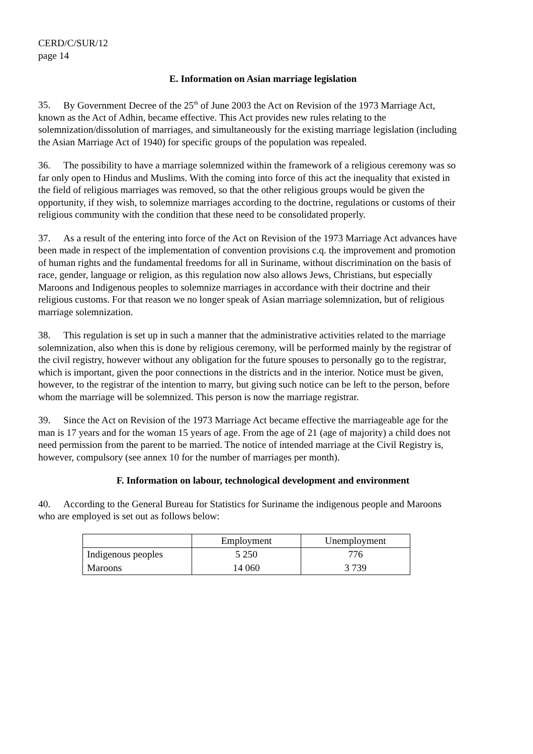CERD/C/SUR/12
page 14
E. Information on Asian marriage legislation
35. By Government Decree of the 25<sup>th</sup> of June 2003 the Act on Revision of the 1973 Marriage Act, known as the Act of Adhin, became effective. This Act provides new rules relating to the solemnization/dissolution of marriages, and simultaneously for the existing marriage legislation (including the Asian Marriage Act of 1940) for specific groups of the population was repealed.
36. The possibility to have a marriage solemnized within the framework of a religious ceremony was so far only open to Hindus and Muslims. With the coming into force of this act the inequality that existed in the field of religious marriages was removed, so that the other religious groups would be given the opportunity, if they wish, to solemnize marriages according to the doctrine, regulations or customs of their religious community with the condition that these need to be consolidated properly.
37. As a result of the entering into force of the Act on Revision of the 1973 Marriage Act advances have been made in respect of the implementation of convention provisions c.q. the improvement and promotion of human rights and the fundamental freedoms for all in Suriname, without discrimination on the basis of race, gender, language or religion, as this regulation now also allows Jews, Christians, but especially Maroons and Indigenous peoples to solemnize marriages in accordance with their doctrine and their religious customs. For that reason we no longer speak of Asian marriage solemnization, but of religious marriage solemnization.
38. This regulation is set up in such a manner that the administrative activities related to the marriage solemnization, also when this is done by religious ceremony, will be performed mainly by the registrar of the civil registry, however without any obligation for the future spouses to personally go to the registrar, which is important, given the poor connections in the districts and in the interior. Notice must be given, however, to the registrar of the intention to marry, but giving such notice can be left to the person, before whom the marriage will be solemnized. This person is now the marriage registrar.
39. Since the Act on Revision of the 1973 Marriage Act became effective the marriageable age for the man is 17 years and for the woman 15 years of age. From the age of 21 (age of majority) a child does not need permission from the parent to be married. The notice of intended marriage at the Civil Registry is, however, compulsory (see annex 10 for the number of marriages per month).
F. Information on labour, technological development and environment
40. According to the General Bureau for Statistics for Suriname the indigenous people and Maroons who are employed is set out as follows below:
| | Employment | Unemployment |
| --- | --- | --- |
| Indigenous peoples | 5 250 | 776 |
| Maroons | 14 060 | 3 739 |